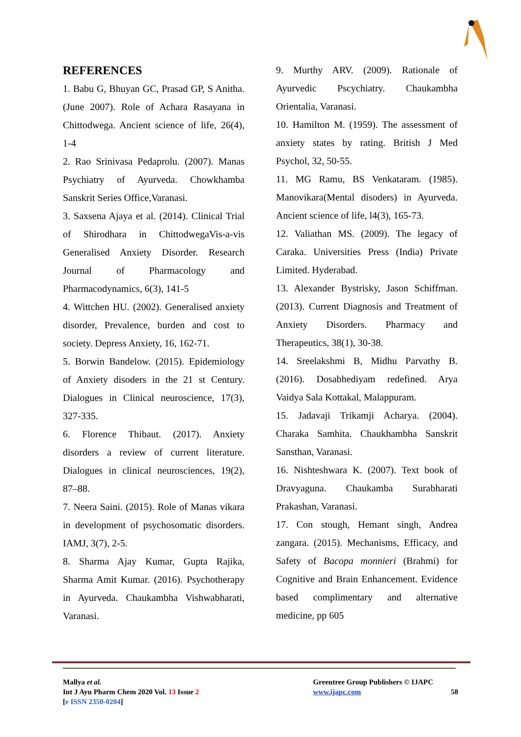REFERENCES
1. Babu G, Bhuyan GC, Prasad GP, S Anitha. (June 2007). Role of Achara Rasayana in Chittodwega. Ancient science of life, 26(4), 1-4
2. Rao Srinivasa Pedaprolu. (2007). Manas Psychiatry of Ayurveda. Chowkhamba Sanskrit Series Office,Varanasi.
3. Saxsena Ajaya et al. (2014). Clinical Trial of Shirodhara in ChittodwegaVis-a-vis Generalised Anxiety Disorder. Research Journal of Pharmacology and Pharmacodynamics, 6(3), 141-5
4. Wittchen HU. (2002). Generalised anxiety disorder, Prevalence, burden and cost to society. Depress Anxiety, 16, 162-71.
5. Borwin Bandelow. (2015). Epidemiology of Anxiety disoders in the 21 st Century. Dialogues in Clinical neuroscience, 17(3), 327-335.
6. Florence Thibaut. (2017). Anxiety disorders a review of current literature. Dialogues in clinical neurosciences, 19(2), 87–88.
7. Neera Saini. (2015). Role of Manas vikara in development of psychosomatic disorders. IAMJ, 3(7), 2-5.
8. Sharma Ajay Kumar, Gupta Rajika, Sharma Amit Kumar. (2016). Psychotherapy in Ayurveda. Chaukambha Vishwabharati, Varanasi.
9. Murthy ARV. (2009). Rationale of Ayurvedic Pscychiatry. Chaukambha Orientalia, Varanasi.
10. Hamilton M. (1959). The assessment of anxiety states by rating. British J Med Psychol, 32, 50-55.
11. MG Ramu, BS Venkataram. (1985). Manovikara(Mental disoders) in Ayurveda. Ancient science of life, l4(3), 165-73.
12. Valiathan MS. (2009). The legacy of Caraka. Universities Press (India) Private Limited. Hyderabad.
13. Alexander Bystrisky, Jason Schiffman. (2013). Current Diagnosis and Treatment of Anxiety Disorders. Pharmacy and Therapeutics, 38(1), 30-38.
14. Sreelakshmi B, Midhu Parvathy B. (2016). Dosabhediyam redefined. Arya Vaidya Sala Kottakal, Malappuram.
15. Jadavaji Trikamji Acharya. (2004). Charaka Samhita. Chaukhambha Sanskrit Sansthan, Varanasi.
16. Nishteshwara K. (2007). Text book of Dravyaguna. Chaukamba Surabharati Prakashan, Varanasi.
17. Con stough, Hemant singh, Andrea zangara. (2015). Mechanisms, Efficacy, and Safety of Bacopa monnieri (Brahmi) for Cognitive and Brain Enhancement. Evidence based complimentary and alternative medicine, pp 605
Mallya et al.
Int J Ayu Pharm Chem 2020 Vol. 13 Issue 2
[e ISSN 2350-0204]
Greentree Group Publishers © IJAPC
www.ijapc.com
58